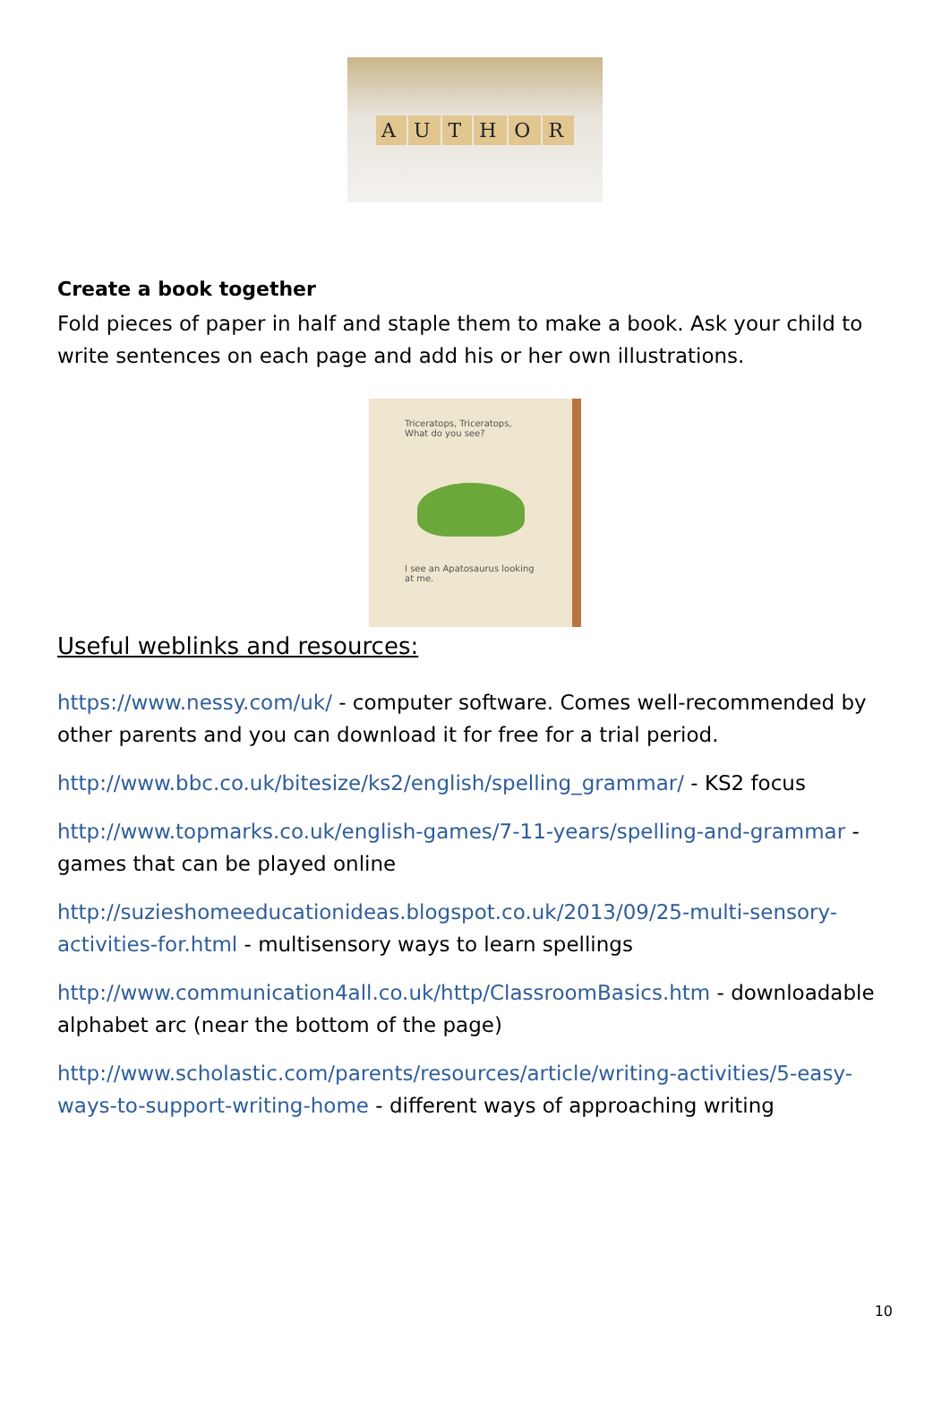AUTHOR
Create a book together
Fold pieces of paper in half and staple them to make a book. Ask your child to write sentences on each page and add his or her own illustrations.
Triceratops, Triceratops, What do you see?
I see an Apatosaurus looking at me.
Useful weblinks and resources:
https://www.nessy.com/uk/ - computer software. Comes well-recommended by other parents and you can download it for free for a trial period.
http://www.bbc.co.uk/bitesize/ks2/english/spelling_grammar/ - KS2 focus
http://www.topmarks.co.uk/english-games/7-11-years/spelling-and-grammar - games that can be played online
http://suzieshomeeducationideas.blogspot.co.uk/2013/09/25-multi-sensory-activities-for.html - multisensory ways to learn spellings
http://www.communication4all.co.uk/http/ClassroomBasics.htm - downloadable alphabet arc (near the bottom of the page)
http://www.scholastic.com/parents/resources/article/writing-activities/5-easy-ways-to-support-writing-home - different ways of approaching writing
10